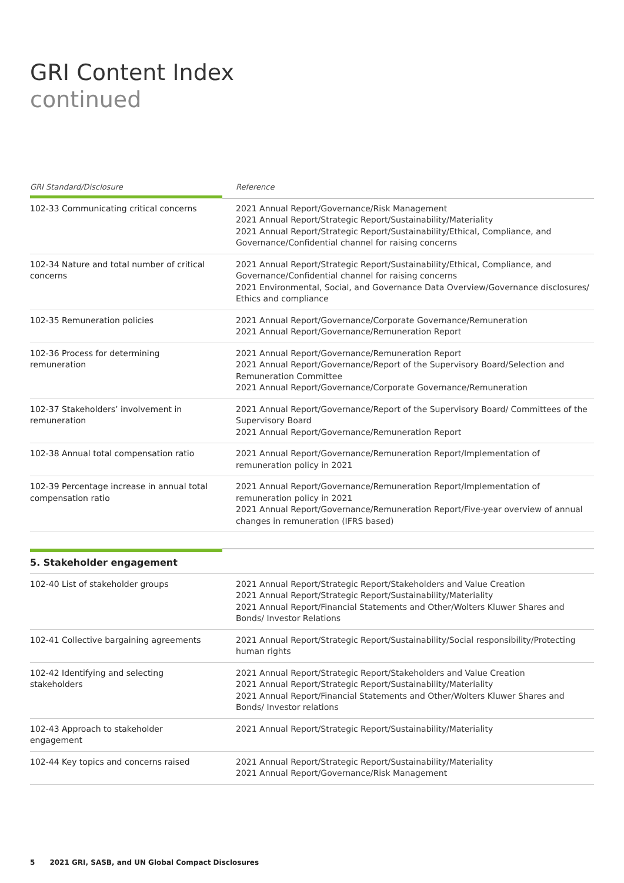GRI Content Index
continued
| GRI Standard/Disclosure | Reference |
| --- | --- |
| 102-33 Communicating critical concerns | 2021 Annual Report/Governance/Risk Management 2021 Annual Report/Strategic Report/Sustainability/Materiality 2021 Annual Report/Strategic Report/Sustainability/Ethical, Compliance, and Governance/Confidential channel for raising concerns |
| 102-34 Nature and total number of critical concerns | 2021 Annual Report/Strategic Report/Sustainability/Ethical, Compliance, and Governance/Confidential channel for raising concerns 2021 Environmental, Social, and Governance Data Overview/Governance disclosures/ Ethics and compliance |
| 102-35 Remuneration policies | 2021 Annual Report/Governance/Corporate Governance/Remuneration 2021 Annual Report/Governance/Remuneration Report |
| 102-36 Process for determining remuneration | 2021 Annual Report/Governance/Remuneration Report 2021 Annual Report/Governance/Report of the Supervisory Board/Selection and Remuneration Committee 2021 Annual Report/Governance/Corporate Governance/Remuneration |
| 102-37 Stakeholders’ involvement in remuneration | 2021 Annual Report/Governance/Report of the Supervisory Board/ Committees of the Supervisory Board 2021 Annual Report/Governance/Remuneration Report |
| 102-38 Annual total compensation ratio | 2021 Annual Report/Governance/Remuneration Report/Implementation of remuneration policy in 2021 |
| 102-39 Percentage increase in annual total compensation ratio | 2021 Annual Report/Governance/Remuneration Report/Implementation of remuneration policy in 2021 2021 Annual Report/Governance/Remuneration Report/Five-year overview of annual changes in remuneration (IFRS based) |
| 5. Stakeholder engagement | |
| 102-40 List of stakeholder groups | 2021 Annual Report/Strategic Report/Stakeholders and Value Creation 2021 Annual Report/Strategic Report/Sustainability/Materiality 2021 Annual Report/Financial Statements and Other/Wolters Kluwer Shares and Bonds/ Investor Relations |
| 102-41 Collective bargaining agreements | 2021 Annual Report/Strategic Report/Sustainability/Social responsibility/Protecting human rights |
| 102-42 Identifying and selecting stakeholders | 2021 Annual Report/Strategic Report/Stakeholders and Value Creation 2021 Annual Report/Strategic Report/Sustainability/Materiality 2021 Annual Report/Financial Statements and Other/Wolters Kluwer Shares and Bonds/ Investor relations |
| 102-43 Approach to stakeholder engagement | 2021 Annual Report/Strategic Report/Sustainability/Materiality |
| 102-44 Key topics and concerns raised | 2021 Annual Report/Strategic Report/Sustainability/Materiality 2021 Annual Report/Governance/Risk Management |
5 2021 GRI, SASB, and UN Global Compact Disclosures